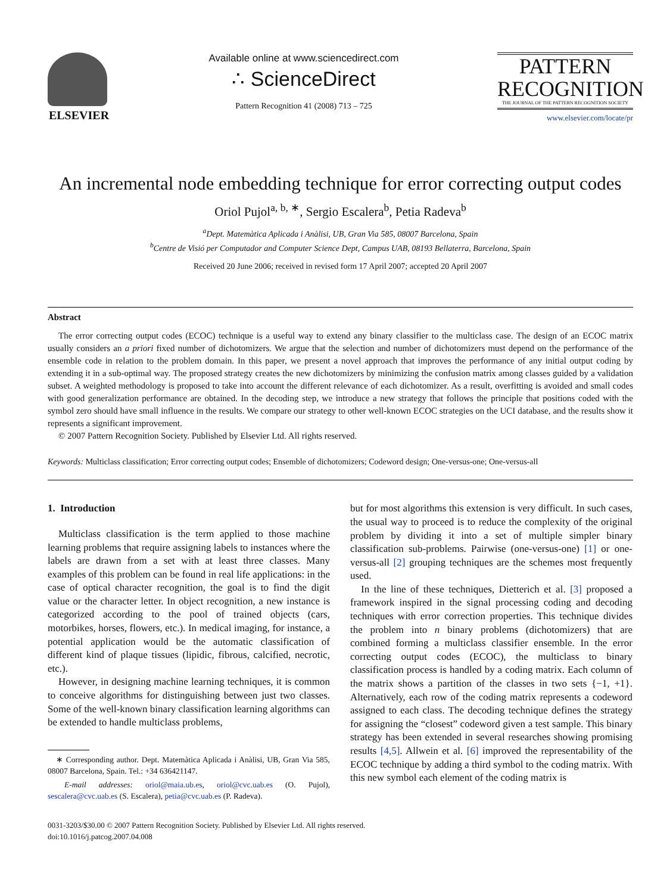ELSEVIER
Available online at www.sciencedirect.com
∴ ScienceDirect
Pattern Recognition 41 (2008) 713 – 725
PATTERN
RECOGNITION
THE JOURNAL OF THE PATTERN RECOGNITION SOCIETY
www.elsevier.com/locate/pr
An incremental node embedding technique for error correcting output codes
Oriol Pujol<sup>a, b, ∗</sup>, Sergio Escalera<sup>b</sup>, Petia Radeva<sup>b</sup>
<sup>a</sup> Dept. Matemàtica Aplicada i Anàlisi, UB, Gran Via 585, 08007 Barcelona, Spain
<sup>b</sup> Centre de Visió per Computador and Computer Science Dept, Campus UAB, 08193 Bellaterra, Barcelona, Spain
Received 20 June 2006; received in revised form 17 April 2007; accepted 20 April 2007
Abstract
The error correcting output codes (ECOC) technique is a useful way to extend any binary classifier to the multiclass case. The design of an ECOC matrix usually considers an a priori fixed number of dichotomizers. We argue that the selection and number of dichotomizers must depend on the performance of the ensemble code in relation to the problem domain. In this paper, we present a novel approach that improves the performance of any initial output coding by extending it in a sub-optimal way. The proposed strategy creates the new dichotomizers by minimizing the confusion matrix among classes guided by a validation subset. A weighted methodology is proposed to take into account the different relevance of each dichotomizer. As a result, overfitting is avoided and small codes with good generalization performance are obtained. In the decoding step, we introduce a new strategy that follows the principle that positions coded with the symbol zero should have small influence in the results. We compare our strategy to other well-known ECOC strategies on the UCI database, and the results show it represents a significant improvement.
© 2007 Pattern Recognition Society. Published by Elsevier Ltd. All rights reserved.
Keywords: Multiclass classification; Error correcting output codes; Ensemble of dichotomizers; Codeword design; One-versus-one; One-versus-all
1. Introduction
Multiclass classification is the term applied to those machine learning problems that require assigning labels to instances where the labels are drawn from a set with at least three classes. Many examples of this problem can be found in real life applications: in the case of optical character recognition, the goal is to find the digit value or the character letter. In object recognition, a new instance is categorized according to the pool of trained objects (cars, motorbikes, horses, flowers, etc.). In medical imaging, for instance, a potential application would be the automatic classification of different kind of plaque tissues (lipidic, fibrous, calcified, necrotic, etc.).
However, in designing machine learning techniques, it is common to conceive algorithms for distinguishing between just two classes. Some of the well-known binary classification learning algorithms can be extended to handle multiclass problems,
∗ Corresponding author. Dept. Matemàtica Aplicada i Anàlisi, UB, Gran Via 585, 08007 Barcelona, Spain. Tel.: +34 636421147.
E-mail addresses: oriol@maia.ub.es, oriol@cvc.uab.es (O. Pujol), sescalera@cvc.uab.es (S. Escalera), petia@cvc.uab.es (P. Radeva).
but for most algorithms this extension is very difficult. In such cases, the usual way to proceed is to reduce the complexity of the original problem by dividing it into a set of multiple simpler binary classification sub-problems. Pairwise (one-versus-one) [1] or one-versus-all [2] grouping techniques are the schemes most frequently used.
In the line of these techniques, Dietterich et al. [3] proposed a framework inspired in the signal processing coding and decoding techniques with error correction properties. This technique divides the problem into n binary problems (dichotomizers) that are combined forming a multiclass classifier ensemble. In the error correcting output codes (ECOC), the multiclass to binary classification process is handled by a coding matrix. Each column of the matrix shows a partition of the classes in two sets {−1, +1}. Alternatively, each row of the coding matrix represents a codeword assigned to each class. The decoding technique defines the strategy for assigning the “closest” codeword given a test sample. This binary strategy has been extended in several researches showing promising results [4,5]. Allwein et al. [6] improved the representability of the ECOC technique by adding a third symbol to the coding matrix. With this new symbol each element of the coding matrix is
0031-3203/$30.00 © 2007 Pattern Recognition Society. Published by Elsevier Ltd. All rights reserved.
doi:10.1016/j.patcog.2007.04.008